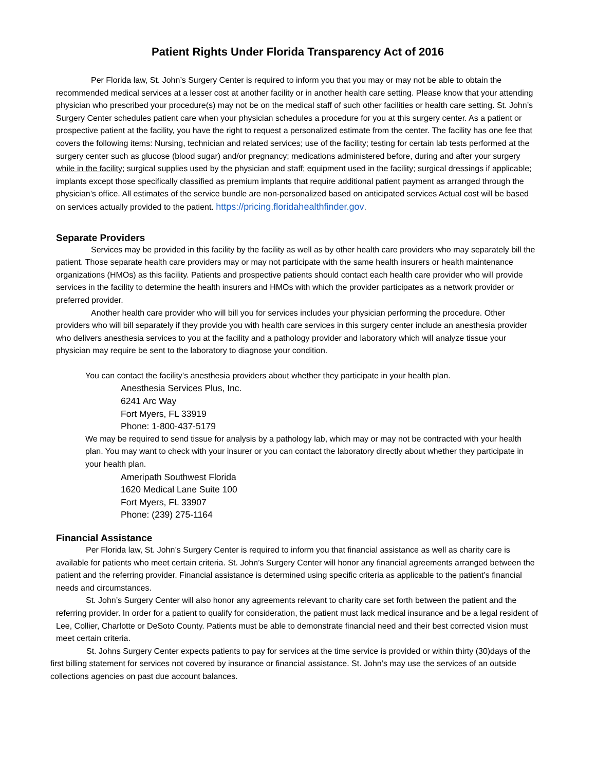Patient Rights Under Florida Transparency Act of 2016
Per Florida law, St. John’s Surgery Center is required to inform you that you may or may not be able to obtain the recommended medical services at a lesser cost at another facility or in another health care setting. Please know that your attending physician who prescribed your procedure(s) may not be on the medical staff of such other facilities or health care setting. St. John’s Surgery Center schedules patient care when your physician schedules a procedure for you at this surgery center. As a patient or prospective patient at the facility, you have the right to request a personalized estimate from the center. The facility has one fee that covers the following items: Nursing, technician and related services; use of the facility; testing for certain lab tests performed at the surgery center such as glucose (blood sugar) and/or pregnancy; medications administered before, during and after your surgery while in the facility; surgical supplies used by the physician and staff; equipment used in the facility; surgical dressings if applicable; implants except those specifically classified as premium implants that require additional patient payment as arranged through the physician’s office. All estimates of the service bundle are non-personalized based on anticipated services Actual cost will be based on services actually provided to the patient. https://pricing.floridahealthfinder.gov.
Separate Providers
Services may be provided in this facility by the facility as well as by other health care providers who may separately bill the patient. Those separate health care providers may or may not participate with the same health insurers or health maintenance organizations (HMOs) as this facility. Patients and prospective patients should contact each health care provider who will provide services in the facility to determine the health insurers and HMOs with which the provider participates as a network provider or preferred provider.
Another health care provider who will bill you for services includes your physician performing the procedure. Other providers who will bill separately if they provide you with health care services in this surgery center include an anesthesia provider who delivers anesthesia services to you at the facility and a pathology provider and laboratory which will analyze tissue your physician may require be sent to the laboratory to diagnose your condition.
You can contact the facility’s anesthesia providers about whether they participate in your health plan.
Anesthesia Services Plus, Inc.
6241 Arc Way
Fort Myers, FL 33919
Phone: 1-800-437-5179
We may be required to send tissue for analysis by a pathology lab, which may or may not be contracted with your health plan. You may want to check with your insurer or you can contact the laboratory directly about whether they participate in your health plan.
Ameripath Southwest Florida
1620 Medical Lane Suite 100
Fort Myers, FL 33907
Phone: (239) 275-1164
Financial Assistance
Per Florida law, St. John’s Surgery Center is required to inform you that financial assistance as well as charity care is available for patients who meet certain criteria. St. John’s Surgery Center will honor any financial agreements arranged between the patient and the referring provider. Financial assistance is determined using specific criteria as applicable to the patient’s financial needs and circumstances.
St. John’s Surgery Center will also honor any agreements relevant to charity care set forth between the patient and the referring provider. In order for a patient to qualify for consideration, the patient must lack medical insurance and be a legal resident of Lee, Collier, Charlotte or DeSoto County. Patients must be able to demonstrate financial need and their best corrected vision must meet certain criteria.
St. Johns Surgery Center expects patients to pay for services at the time service is provided or within thirty (30)days of the first billing statement for services not covered by insurance or financial assistance. St. John’s may use the services of an outside collections agencies on past due account balances.